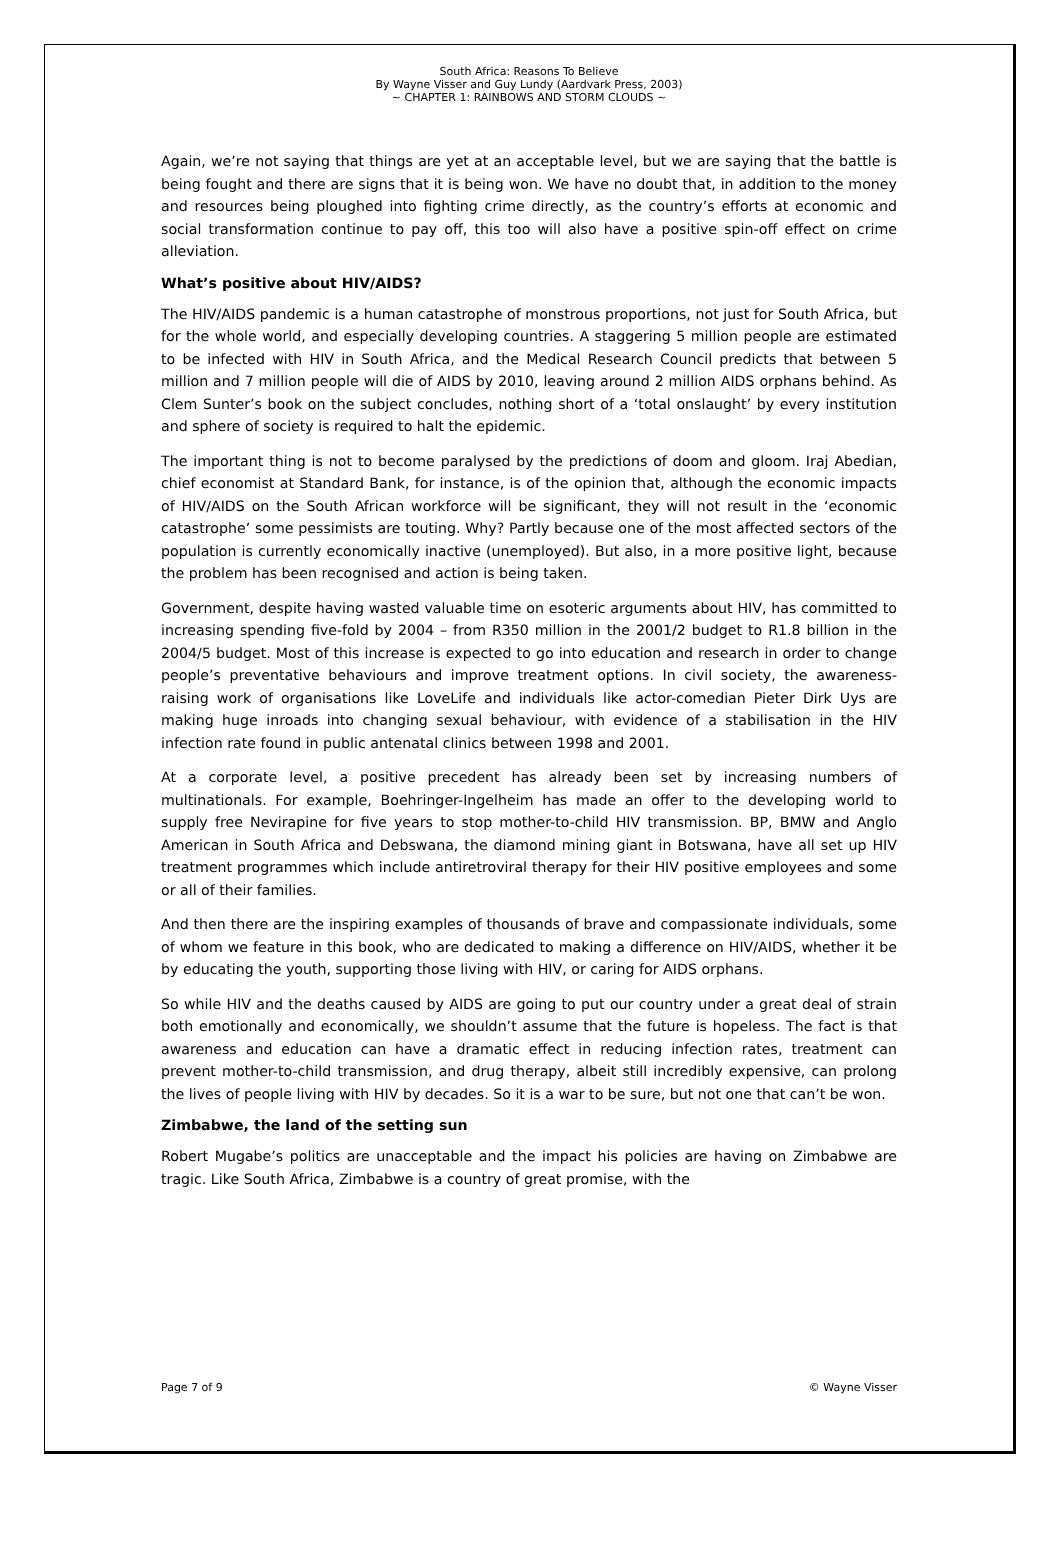South Africa: Reasons To Believe
By Wayne Visser and Guy Lundy (Aardvark Press, 2003)
~ CHAPTER 1: RAINBOWS AND STORM CLOUDS ~
Again, we’re not saying that things are yet at an acceptable level, but we are saying that the battle is being fought and there are signs that it is being won. We have no doubt that, in addition to the money and resources being ploughed into fighting crime directly, as the country’s efforts at economic and social transformation continue to pay off, this too will also have a positive spin-off effect on crime alleviation.
What’s positive about HIV/AIDS?
The HIV/AIDS pandemic is a human catastrophe of monstrous proportions, not just for South Africa, but for the whole world, and especially developing countries. A staggering 5 million people are estimated to be infected with HIV in South Africa, and the Medical Research Council predicts that between 5 million and 7 million people will die of AIDS by 2010, leaving around 2 million AIDS orphans behind. As Clem Sunter’s book on the subject concludes, nothing short of a ‘total onslaught’ by every institution and sphere of society is required to halt the epidemic.
The important thing is not to become paralysed by the predictions of doom and gloom. Iraj Abedian, chief economist at Standard Bank, for instance, is of the opinion that, although the economic impacts of HIV/AIDS on the South African workforce will be significant, they will not result in the ‘economic catastrophe’ some pessimists are touting. Why? Partly because one of the most affected sectors of the population is currently economically inactive (unemployed). But also, in a more positive light, because the problem has been recognised and action is being taken.
Government, despite having wasted valuable time on esoteric arguments about HIV, has committed to increasing spending five-fold by 2004 – from R350 million in the 2001/2 budget to R1.8 billion in the 2004/5 budget. Most of this increase is expected to go into education and research in order to change people’s preventative behaviours and improve treatment options. In civil society, the awareness-raising work of organisations like LoveLife and individuals like actor-comedian Pieter Dirk Uys are making huge inroads into changing sexual behaviour, with evidence of a stabilisation in the HIV infection rate found in public antenatal clinics between 1998 and 2001.
At a corporate level, a positive precedent has already been set by increasing numbers of multinationals. For example, Boehringer-Ingelheim has made an offer to the developing world to supply free Nevirapine for five years to stop mother-to-child HIV transmission. BP, BMW and Anglo American in South Africa and Debswana, the diamond mining giant in Botswana, have all set up HIV treatment programmes which include antiretroviral therapy for their HIV positive employees and some or all of their families.
And then there are the inspiring examples of thousands of brave and compassionate individuals, some of whom we feature in this book, who are dedicated to making a difference on HIV/AIDS, whether it be by educating the youth, supporting those living with HIV, or caring for AIDS orphans.
So while HIV and the deaths caused by AIDS are going to put our country under a great deal of strain both emotionally and economically, we shouldn’t assume that the future is hopeless. The fact is that awareness and education can have a dramatic effect in reducing infection rates, treatment can prevent mother-to-child transmission, and drug therapy, albeit still incredibly expensive, can prolong the lives of people living with HIV by decades. So it is a war to be sure, but not one that can’t be won.
Zimbabwe, the land of the setting sun
Robert Mugabe’s politics are unacceptable and the impact his policies are having on Zimbabwe are tragic. Like South Africa, Zimbabwe is a country of great promise, with the
Page 7 of 9 © Wayne Visser